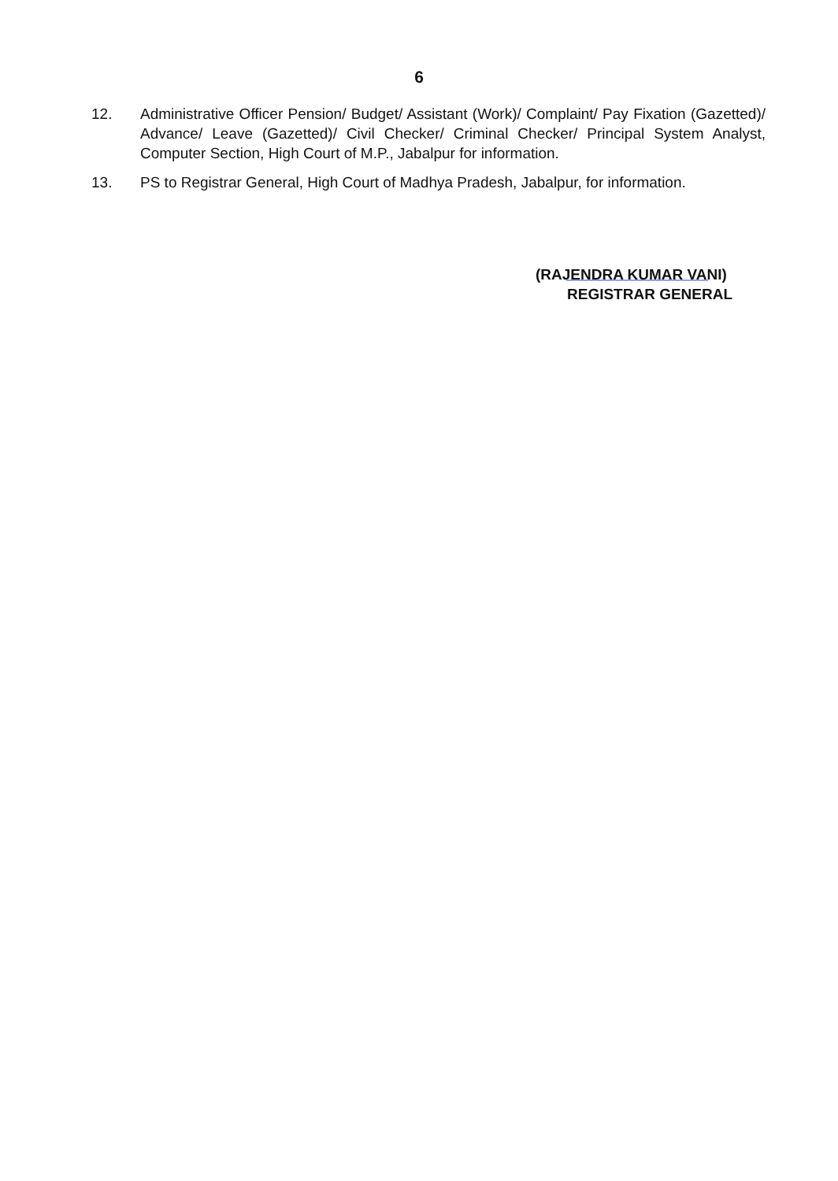6
12. Administrative Officer Pension/ Budget/ Assistant (Work)/ Complaint/ Pay Fixation (Gazetted)/ Advance/ Leave (Gazetted)/ Civil Checker/ Criminal Checker/ Principal System Analyst, Computer Section, High Court of M.P., Jabalpur for information.
13. PS to Registrar General, High Court of Madhya Pradesh, Jabalpur, for information.
(RAJENDRA KUMAR VANI)
REGISTRAR GENERAL